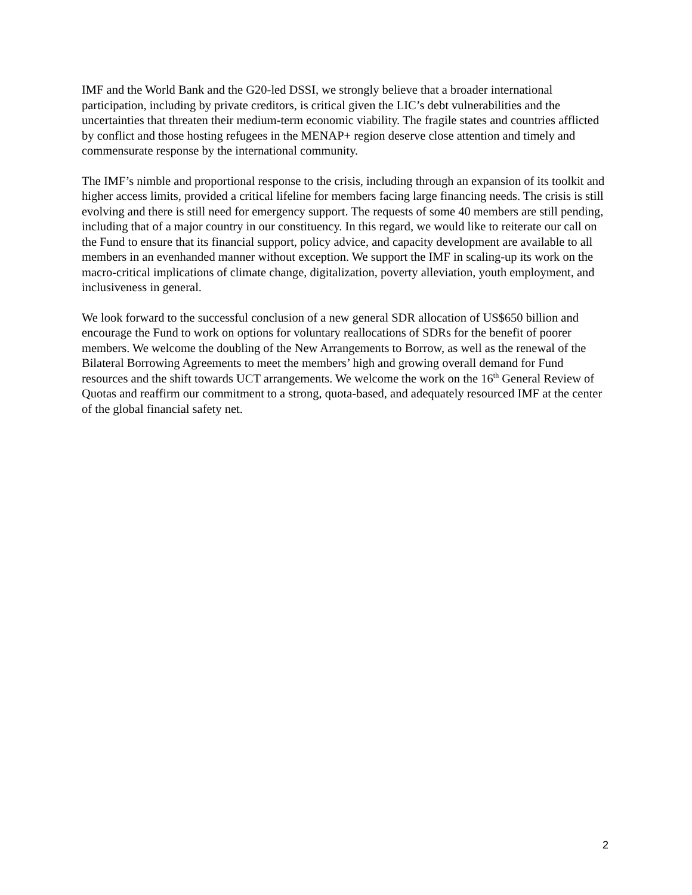IMF and the World Bank and the G20-led DSSI, we strongly believe that a broader international participation, including by private creditors, is critical given the LIC’s debt vulnerabilities and the uncertainties that threaten their medium-term economic viability. The fragile states and countries afflicted by conflict and those hosting refugees in the MENAP+ region deserve close attention and timely and commensurate response by the international community.
The IMF’s nimble and proportional response to the crisis, including through an expansion of its toolkit and higher access limits, provided a critical lifeline for members facing large financing needs. The crisis is still evolving and there is still need for emergency support. The requests of some 40 members are still pending, including that of a major country in our constituency. In this regard, we would like to reiterate our call on the Fund to ensure that its financial support, policy advice, and capacity development are available to all members in an evenhanded manner without exception. We support the IMF in scaling-up its work on the macro-critical implications of climate change, digitalization, poverty alleviation, youth employment, and inclusiveness in general.
We look forward to the successful conclusion of a new general SDR allocation of US$650 billion and encourage the Fund to work on options for voluntary reallocations of SDRs for the benefit of poorer members. We welcome the doubling of the New Arrangements to Borrow, as well as the renewal of the Bilateral Borrowing Agreements to meet the members’ high and growing overall demand for Fund resources and the shift towards UCT arrangements. We welcome the work on the 16<sup>th</sup> General Review of Quotas and reaffirm our commitment to a strong, quota-based, and adequately resourced IMF at the center of the global financial safety net.
2